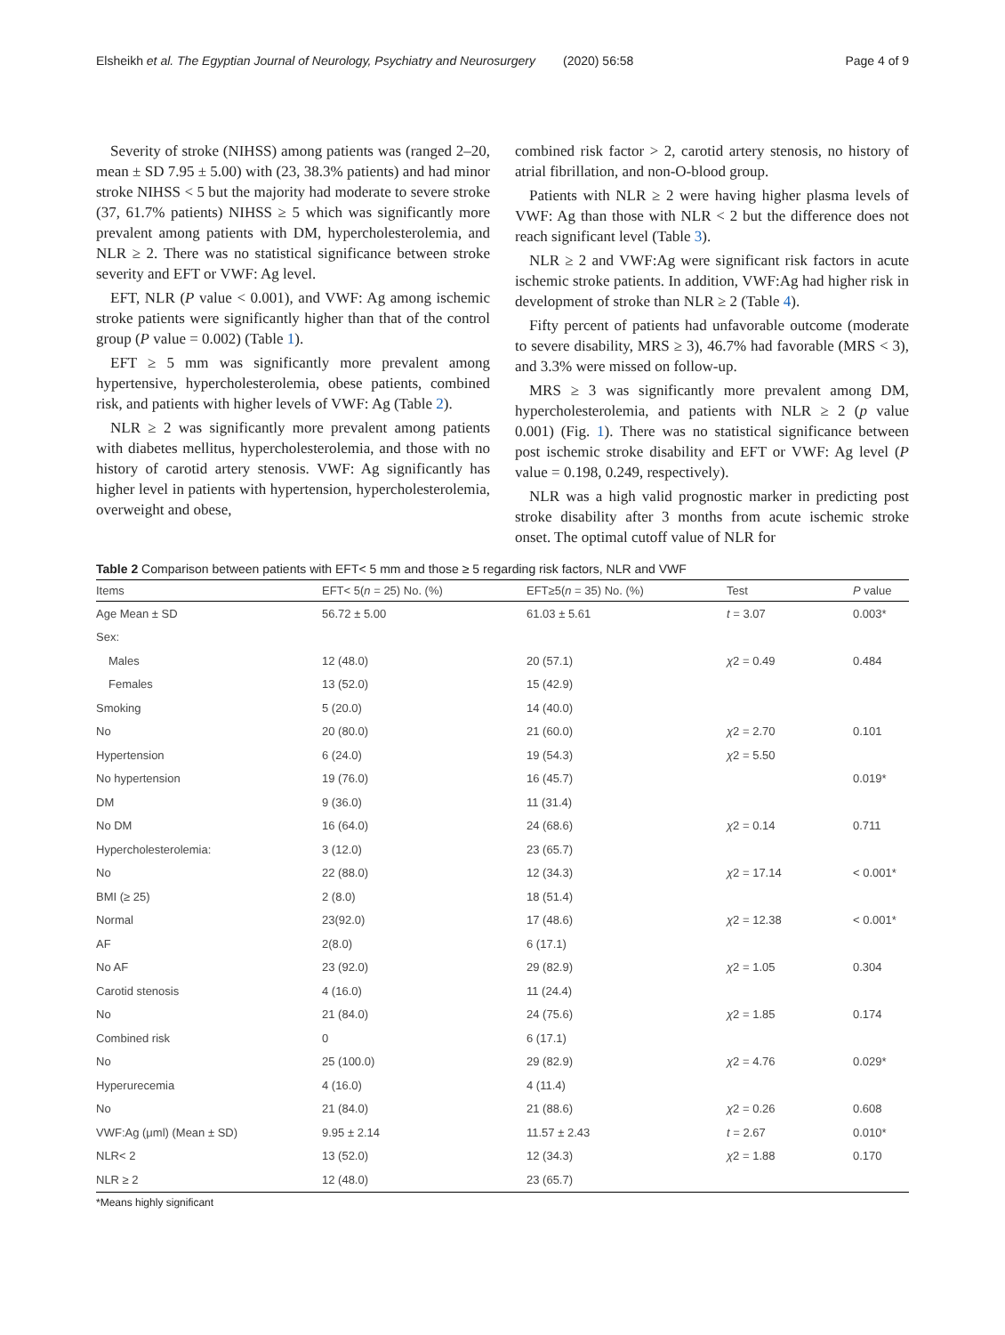Elsheikh et al. The Egyptian Journal of Neurology, Psychiatry and Neurosurgery (2020) 56:58 Page 4 of 9
Severity of stroke (NIHSS) among patients was (ranged 2–20, mean ± SD 7.95 ± 5.00) with (23, 38.3% patients) and had minor stroke NIHSS < 5 but the majority had moderate to severe stroke (37, 61.7% patients) NIHSS ≥ 5 which was significantly more prevalent among patients with DM, hypercholesterolemia, and NLR ≥ 2. There was no statistical significance between stroke severity and EFT or VWF: Ag level.
EFT, NLR (P value < 0.001), and VWF: Ag among ischemic stroke patients were significantly higher than that of the control group (P value = 0.002) (Table 1).
EFT ≥ 5 mm was significantly more prevalent among hypertensive, hypercholesterolemia, obese patients, combined risk, and patients with higher levels of VWF: Ag (Table 2).
NLR ≥ 2 was significantly more prevalent among patients with diabetes mellitus, hypercholesterolemia, and those with no history of carotid artery stenosis. VWF: Ag significantly has higher level in patients with hypertension, hypercholesterolemia, overweight and obese,
combined risk factor > 2, carotid artery stenosis, no history of atrial fibrillation, and non-O-blood group.
Patients with NLR ≥ 2 were having higher plasma levels of VWF: Ag than those with NLR < 2 but the difference does not reach significant level (Table 3).
NLR ≥ 2 and VWF:Ag were significant risk factors in acute ischemic stroke patients. In addition, VWF:Ag had higher risk in development of stroke than NLR ≥ 2 (Table 4).
Fifty percent of patients had unfavorable outcome (moderate to severe disability, MRS ≥ 3), 46.7% had favorable (MRS < 3), and 3.3% were missed on follow-up.
MRS ≥ 3 was significantly more prevalent among DM, hypercholesterolemia, and patients with NLR ≥ 2 (p value 0.001) (Fig. 1). There was no statistical significance between post ischemic stroke disability and EFT or VWF: Ag level (P value = 0.198, 0.249, respectively).
NLR was a high valid prognostic marker in predicting post stroke disability after 3 months from acute ischemic stroke onset. The optimal cutoff value of NLR for
Table 2 Comparison between patients with EFT< 5 mm and those ≥ 5 regarding risk factors, NLR and VWF
| Items | EFT< 5( n = 25) No. (%) | EFT≥5( n = 35) No. (%) | Test | P value |
| --- | --- | --- | --- | --- |
| Age Mean ± SD | 56.72 ± 5.00 | 61.03 ± 5.61 | t = 3.07 | 0.003* |
| Sex: | | | | |
| Males | 12 (48.0) | 20 (57.1) | χ 2 = 0.49 | 0.484 |
| Females | 13 (52.0) | 15 (42.9) | | |
| Smoking | 5 (20.0) | 14 (40.0) | | |
| No | 20 (80.0) | 21 (60.0) | χ 2 = 2.70 | 0.101 |
| Hypertension | 6 (24.0) | 19 (54.3) | χ 2 = 5.50 | |
| No hypertension | 19 (76.0) | 16 (45.7) | | 0.019* |
| DM | 9 (36.0) | 11 (31.4) | | |
| No DM | 16 (64.0) | 24 (68.6) | χ 2 = 0.14 | 0.711 |
| Hypercholesterolemia: | 3 (12.0) | 23 (65.7) | | |
| No | 22 (88.0) | 12 (34.3) | χ 2 = 17.14 | < 0.001* |
| BMI (≥ 25) | 2 (8.0) | 18 (51.4) | | |
| Normal | 23(92.0) | 17 (48.6) | χ 2 = 12.38 | < 0.001* |
| AF | 2(8.0) | 6 (17.1) | | |
| No AF | 23 (92.0) | 29 (82.9) | χ 2 = 1.05 | 0.304 |
| Carotid stenosis | 4 (16.0) | 11 (24.4) | | |
| No | 21 (84.0) | 24 (75.6) | χ 2 = 1.85 | 0.174 |
| Combined risk | 0 | 6 (17.1) | | |
| No | 25 (100.0) | 29 (82.9) | χ 2 = 4.76 | 0.029* |
| Hyperurecemia | 4 (16.0) | 4 (11.4) | | |
| No | 21 (84.0) | 21 (88.6) | χ 2 = 0.26 | 0.608 |
| VWF:Ag (μml) (Mean ± SD) | 9.95 ± 2.14 | 11.57 ± 2.43 | t = 2.67 | 0.010* |
| NLR< 2 | 13 (52.0) | 12 (34.3) | χ 2 = 1.88 | 0.170 |
| NLR ≥ 2 | 12 (48.0) | 23 (65.7) | | |
*Means highly significant